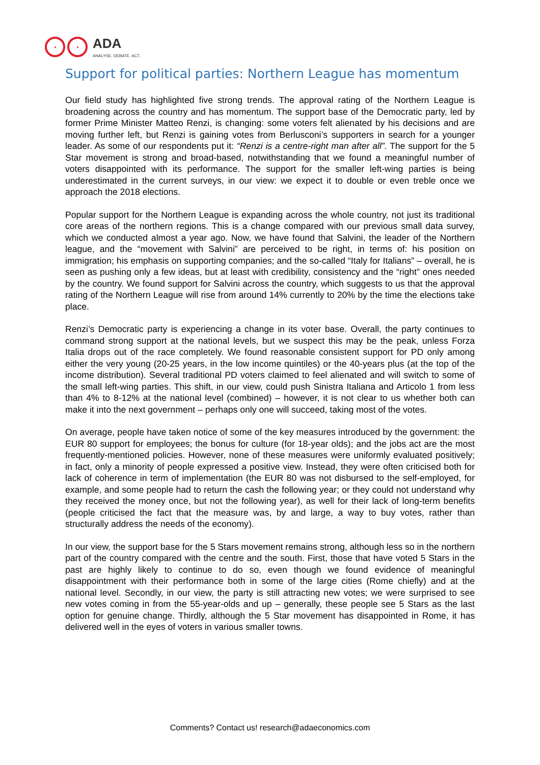ADA
ANALYSE. DEBATE. ACT.
Support for political parties: Northern League has momentum
Our field study has highlighted five strong trends. The approval rating of the Northern League is broadening across the country and has momentum. The support base of the Democratic party, led by former Prime Minister Matteo Renzi, is changing: some voters felt alienated by his decisions and are moving further left, but Renzi is gaining votes from Berlusconi’s supporters in search for a younger leader. As some of our respondents put it: “Renzi is a centre-right man after all”. The support for the 5 Star movement is strong and broad-based, notwithstanding that we found a meaningful number of voters disappointed with its performance. The support for the smaller left-wing parties is being underestimated in the current surveys, in our view: we expect it to double or even treble once we approach the 2018 elections.
Popular support for the Northern League is expanding across the whole country, not just its traditional core areas of the northern regions. This is a change compared with our previous small data survey, which we conducted almost a year ago. Now, we have found that Salvini, the leader of the Northern league, and the “movement with Salvini” are perceived to be right, in terms of: his position on immigration; his emphasis on supporting companies; and the so-called “Italy for Italians” – overall, he is seen as pushing only a few ideas, but at least with credibility, consistency and the “right” ones needed by the country. We found support for Salvini across the country, which suggests to us that the approval rating of the Northern League will rise from around 14% currently to 20% by the time the elections take place.
Renzi’s Democratic party is experiencing a change in its voter base. Overall, the party continues to command strong support at the national levels, but we suspect this may be the peak, unless Forza Italia drops out of the race completely. We found reasonable consistent support for PD only among either the very young (20-25 years, in the low income quintiles) or the 40-years plus (at the top of the income distribution). Several traditional PD voters claimed to feel alienated and will switch to some of the small left-wing parties. This shift, in our view, could push Sinistra Italiana and Articolo 1 from less than 4% to 8-12% at the national level (combined) – however, it is not clear to us whether both can make it into the next government – perhaps only one will succeed, taking most of the votes.
On average, people have taken notice of some of the key measures introduced by the government: the EUR 80 support for employees; the bonus for culture (for 18-year olds); and the jobs act are the most frequently-mentioned policies. However, none of these measures were uniformly evaluated positively; in fact, only a minority of people expressed a positive view. Instead, they were often criticised both for lack of coherence in term of implementation (the EUR 80 was not disbursed to the self-employed, for example, and some people had to return the cash the following year; or they could not understand why they received the money once, but not the following year), as well for their lack of long-term benefits (people criticised the fact that the measure was, by and large, a way to buy votes, rather than structurally address the needs of the economy).
In our view, the support base for the 5 Stars movement remains strong, although less so in the northern part of the country compared with the centre and the south. First, those that have voted 5 Stars in the past are highly likely to continue to do so, even though we found evidence of meaningful disappointment with their performance both in some of the large cities (Rome chiefly) and at the national level. Secondly, in our view, the party is still attracting new votes; we were surprised to see new votes coming in from the 55-year-olds and up – generally, these people see 5 Stars as the last option for genuine change. Thirdly, although the 5 Star movement has disappointed in Rome, it has delivered well in the eyes of voters in various smaller towns.
Comments? Contact us! research@adaeconomics.com